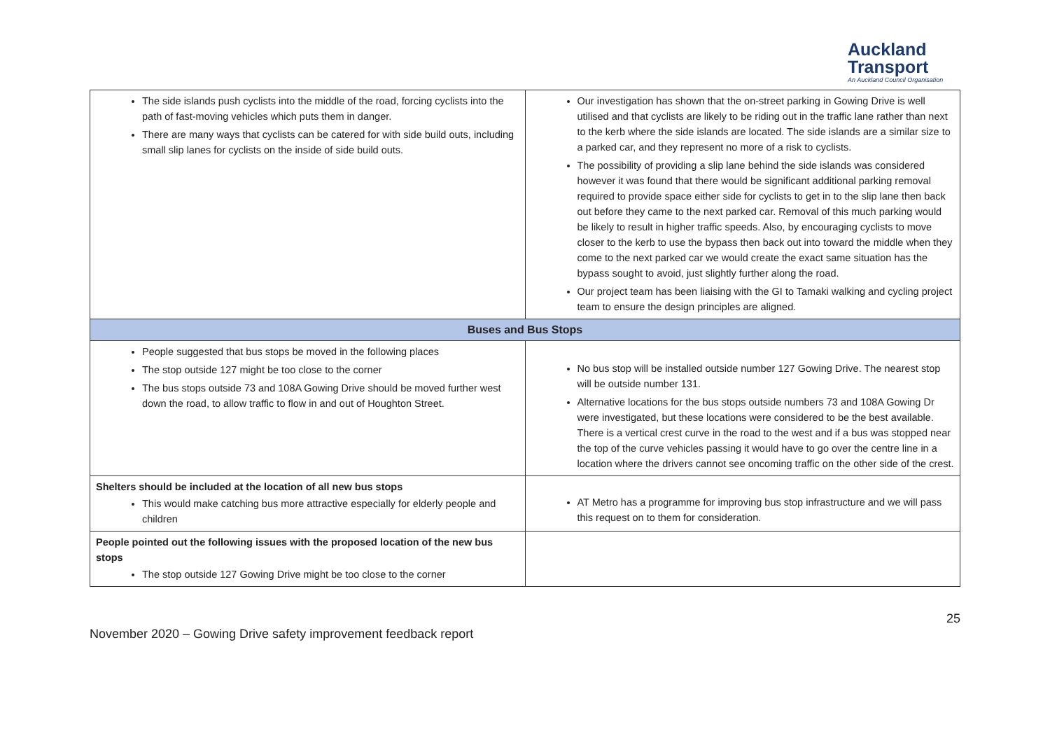Auckland
Transport
An Auckland Council Organisation
| The side islands push cyclists into the middle of the road, forcing cyclists into the path of fast-moving vehicles which puts them in danger. There are many ways that cyclists can be catered for with side build outs, including small slip lanes for cyclists on the inside of side build outs. | Our investigation has shown that the on-street parking in Gowing Drive is well utilised and that cyclists are likely to be riding out in the traffic lane rather than next to the kerb where the side islands are located. The side islands are a similar size to a parked car, and they represent no more of a risk to cyclists. The possibility of providing a slip lane behind the side islands was considered however it was found that there would be significant additional parking removal required to provide space either side for cyclists to get in to the slip lane then back out before they came to the next parked car. Removal of this much parking would be likely to result in higher traffic speeds. Also, by encouraging cyclists to move closer to the kerb to use the bypass then back out into toward the middle when they come to the next parked car we would create the exact same situation has the bypass sought to avoid, just slightly further along the road. Our project team has been liaising with the GI to Tamaki walking and cycling project team to ensure the design principles are aligned. |
| Buses and Bus Stops | |
| People suggested that bus stops be moved in the following places The stop outside 127 might be too close to the corner The bus stops outside 73 and 108A Gowing Drive should be moved further west down the road, to allow traffic to flow in and out of Houghton Street. | No bus stop will be installed outside number 127 Gowing Drive. The nearest stop will be outside number 131. Alternative locations for the bus stops outside numbers 73 and 108A Gowing Dr were investigated, but these locations were considered to be the best available. There is a vertical crest curve in the road to the west and if a bus was stopped near the top of the curve vehicles passing it would have to go over the centre line in a location where the drivers cannot see oncoming traffic on the other side of the crest. |
| Shelters should be included at the location of all new bus stops This would make catching bus more attractive especially for elderly people and children | AT Metro has a programme for improving bus stop infrastructure and we will pass this request on to them for consideration. |
| People pointed out the following issues with the proposed location of the new bus stops The stop outside 127 Gowing Drive might be too close to the corner | |
November 2020 – Gowing Drive safety improvement feedback report
25